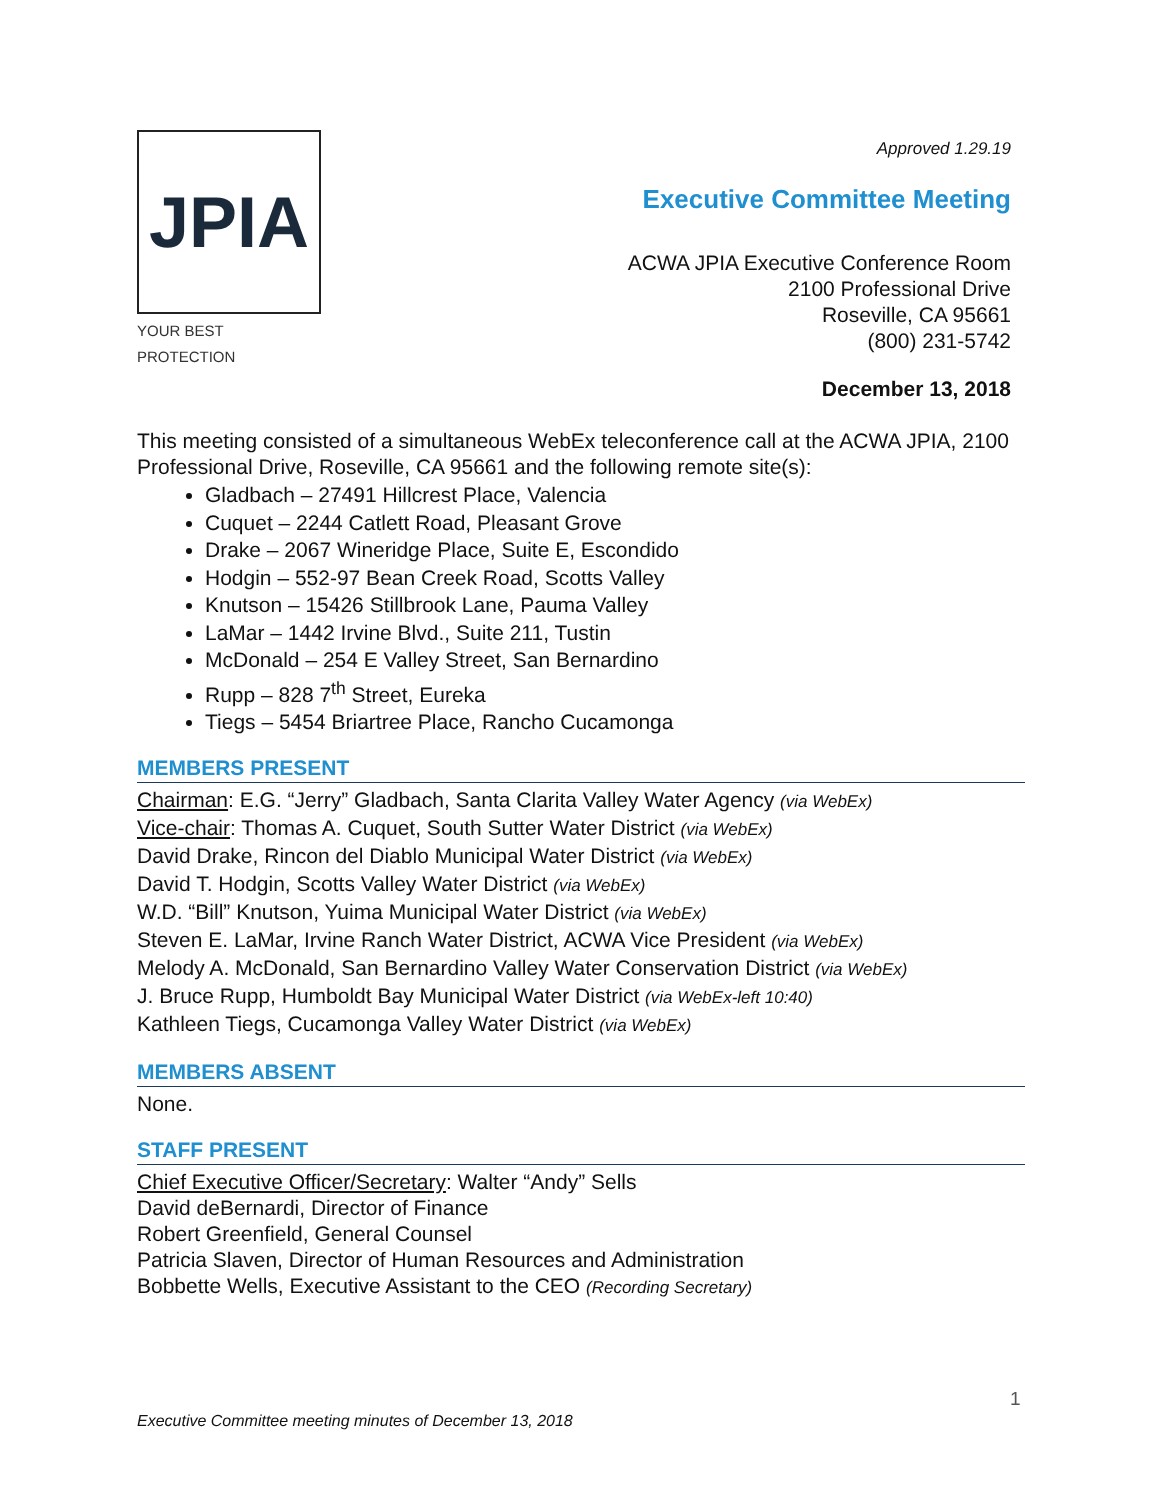JPIA
YOUR BEST PROTECTION
Approved 1.29.19
Executive Committee Meeting
ACWA JPIA Executive Conference Room
2100 Professional Drive
Roseville, CA 95661
(800) 231-5742
December 13, 2018
This meeting consisted of a simultaneous WebEx teleconference call at the ACWA JPIA, 2100 Professional Drive, Roseville, CA 95661 and the following remote site(s):
Gladbach – 27491 Hillcrest Place, Valencia
Cuquet – 2244 Catlett Road, Pleasant Grove
Drake – 2067 Wineridge Place, Suite E, Escondido
Hodgin – 552-97 Bean Creek Road, Scotts Valley
Knutson – 15426 Stillbrook Lane, Pauma Valley
LaMar – 1442 Irvine Blvd., Suite 211, Tustin
McDonald – 254 E Valley Street, San Bernardino
Rupp – 828 7<sup>th</sup> Street, Eureka
Tiegs – 5454 Briartree Place, Rancho Cucamonga
MEMBERS PRESENT
Chairman: E.G. “Jerry” Gladbach, Santa Clarita Valley Water Agency (via WebEx)
Vice-chair: Thomas A. Cuquet, South Sutter Water District (via WebEx)
David Drake, Rincon del Diablo Municipal Water District (via WebEx)
David T. Hodgin, Scotts Valley Water District (via WebEx)
W.D. “Bill” Knutson, Yuima Municipal Water District (via WebEx)
Steven E. LaMar, Irvine Ranch Water District, ACWA Vice President (via WebEx)
Melody A. McDonald, San Bernardino Valley Water Conservation District (via WebEx)
J. Bruce Rupp, Humboldt Bay Municipal Water District (via WebEx-left 10:40)
Kathleen Tiegs, Cucamonga Valley Water District (via WebEx)
MEMBERS ABSENT
None.
STAFF PRESENT
Chief Executive Officer/Secretary: Walter “Andy” Sells
David deBernardi, Director of Finance
Robert Greenfield, General Counsel
Patricia Slaven, Director of Human Resources and Administration
Bobbette Wells, Executive Assistant to the CEO (Recording Secretary)
1
Executive Committee meeting minutes of December 13, 2018